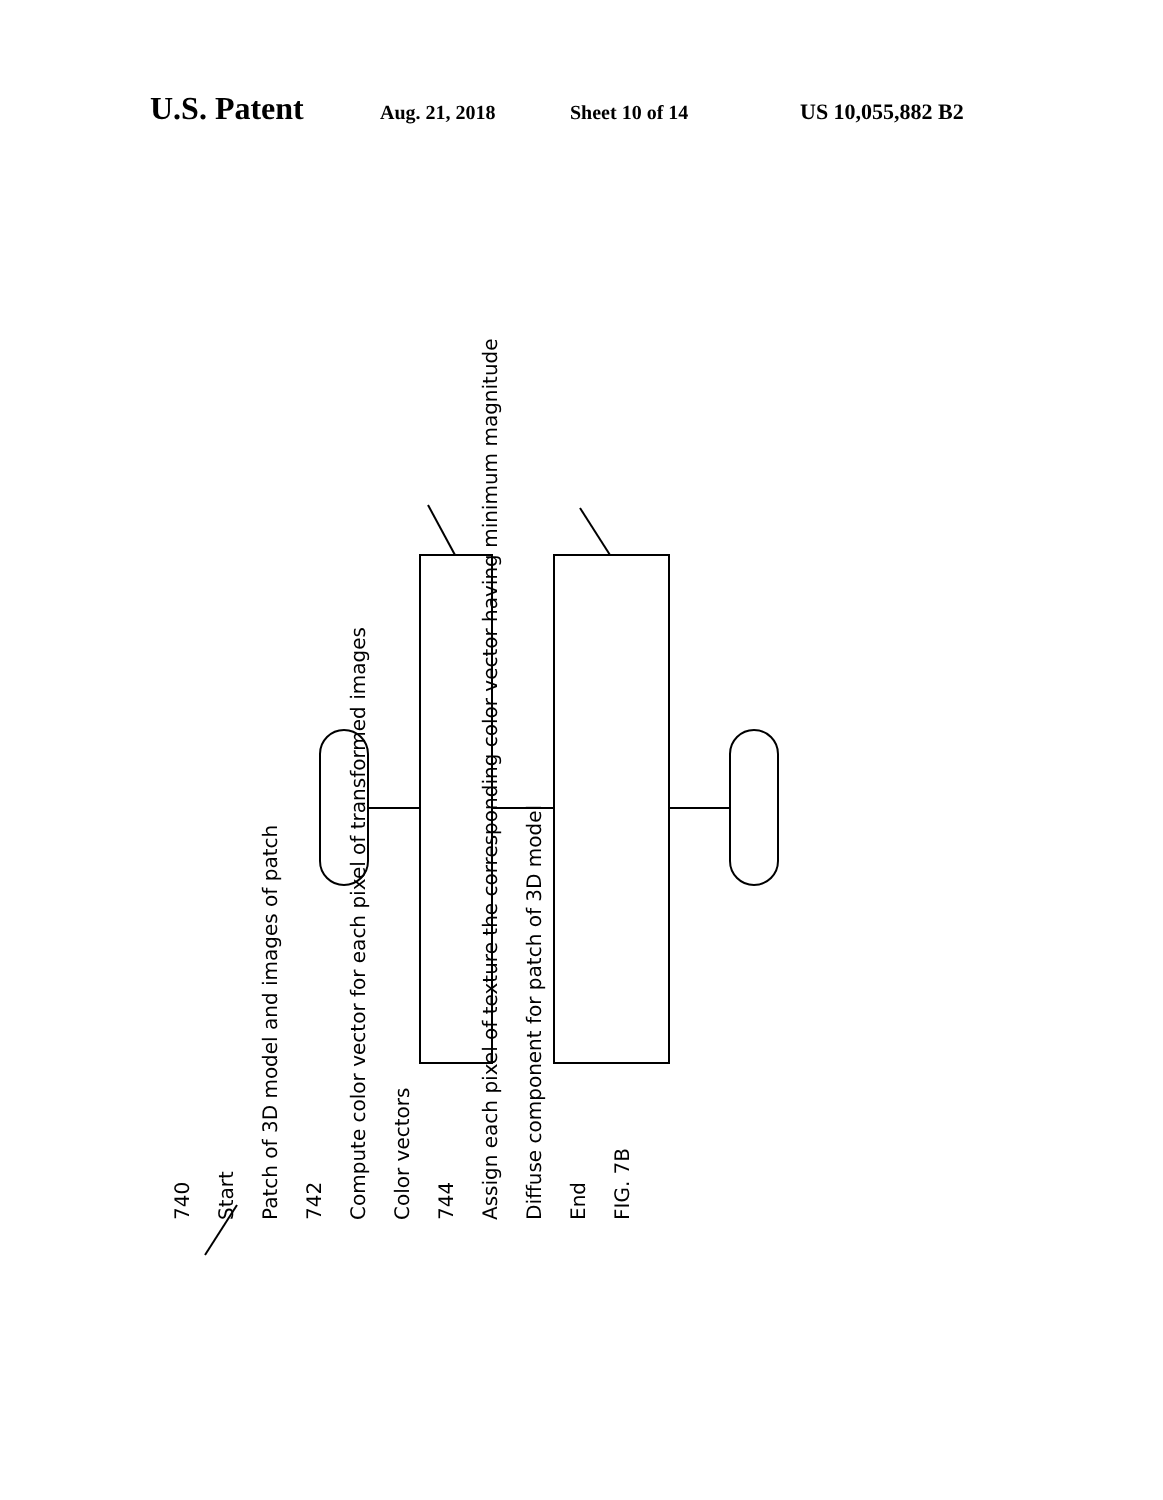U.S. Patent Aug. 21, 2018 Sheet 10 of 14 US 10,055,882 B2
740
Start
Patch of 3D model and images of patch
742
Compute color vector for each pixel of transformed images
Color vectors
744
Assign each pixel of texture the corresponding color vector having minimum magnitude
Diffuse component for patch of 3D model
End
FIG. 7B